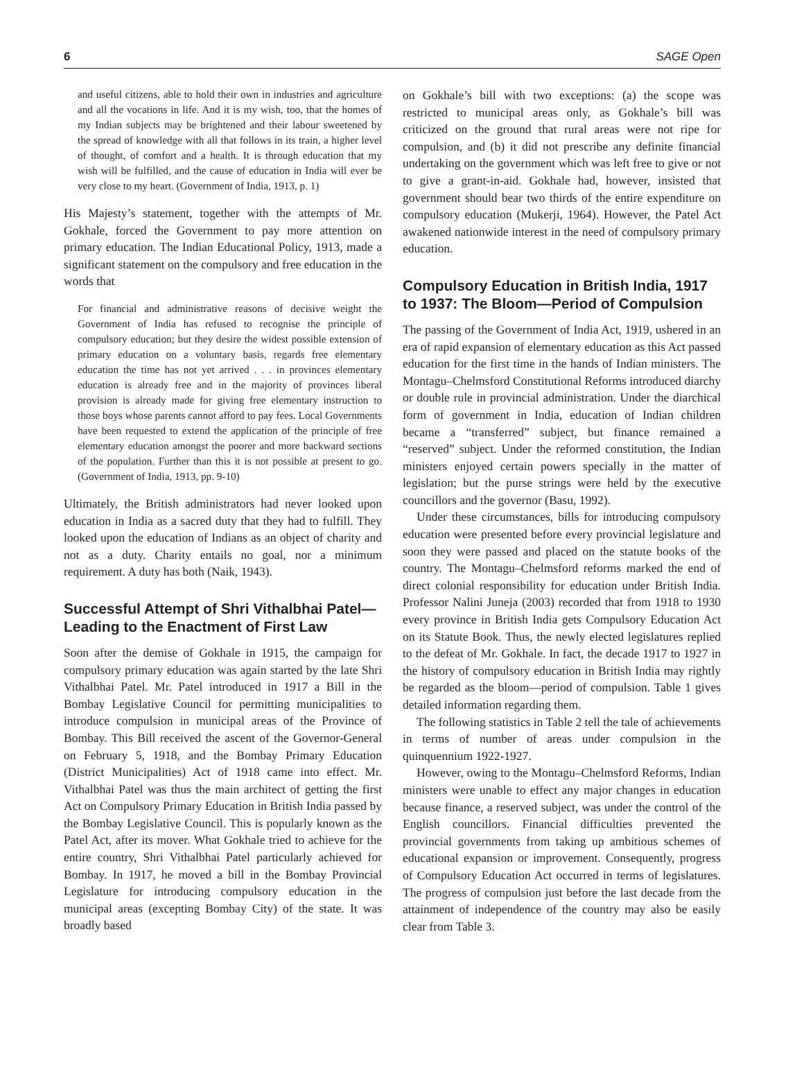6 SAGE Open
and useful citizens, able to hold their own in industries and agriculture and all the vocations in life. And it is my wish, too, that the homes of my Indian subjects may be brightened and their labour sweetened by the spread of knowledge with all that follows in its train, a higher level of thought, of comfort and a health. It is through education that my wish will be fulfilled, and the cause of education in India will ever be very close to my heart. (Government of India, 1913, p. 1)
His Majesty’s statement, together with the attempts of Mr. Gokhale, forced the Government to pay more attention on primary education. The Indian Educational Policy, 1913, made a significant statement on the compulsory and free education in the words that
For financial and administrative reasons of decisive weight the Government of India has refused to recognise the principle of compulsory education; but they desire the widest possible extension of primary education on a voluntary basis, regards free elementary education the time has not yet arrived . . . in provinces elementary education is already free and in the majority of provinces liberal provision is already made for giving free elementary instruction to those boys whose parents cannot afford to pay fees. Local Governments have been requested to extend the application of the principle of free elementary education amongst the poorer and more backward sections of the population. Further than this it is not possible at present to go. (Government of India, 1913, pp. 9-10)
Ultimately, the British administrators had never looked upon education in India as a sacred duty that they had to fulfill. They looked upon the education of Indians as an object of charity and not as a duty. Charity entails no goal, nor a minimum requirement. A duty has both (Naik, 1943).
Successful Attempt of Shri Vithalbhai Patel—Leading to the Enactment of First Law
Soon after the demise of Gokhale in 1915, the campaign for compulsory primary education was again started by the late Shri Vithalbhai Patel. Mr. Patel introduced in 1917 a Bill in the Bombay Legislative Council for permitting municipalities to introduce compulsion in municipal areas of the Province of Bombay. This Bill received the ascent of the Governor-General on February 5, 1918, and the Bombay Primary Education (District Municipalities) Act of 1918 came into effect. Mr. Vithalbhai Patel was thus the main architect of getting the first Act on Compulsory Primary Education in British India passed by the Bombay Legislative Council. This is popularly known as the Patel Act, after its mover. What Gokhale tried to achieve for the entire country, Shri Vithalbhai Patel particularly achieved for Bombay. In 1917, he moved a bill in the Bombay Provincial Legislature for introducing compulsory education in the municipal areas (excepting Bombay City) of the state. It was broadly based
on Gokhale’s bill with two exceptions: (a) the scope was restricted to municipal areas only, as Gokhale’s bill was criticized on the ground that rural areas were not ripe for compulsion, and (b) it did not prescribe any definite financial undertaking on the government which was left free to give or not to give a grant-in-aid. Gokhale had, however, insisted that government should bear two thirds of the entire expenditure on compulsory education (Mukerji, 1964). However, the Patel Act awakened nationwide interest in the need of compulsory primary education.
Compulsory Education in British India, 1917 to 1937: The Bloom—Period of Compulsion
The passing of the Government of India Act, 1919, ushered in an era of rapid expansion of elementary education as this Act passed education for the first time in the hands of Indian ministers. The Montagu–Chelmsford Constitutional Reforms introduced diarchy or double rule in provincial administration. Under the diarchical form of government in India, education of Indian children became a “transferred” subject, but finance remained a “reserved” subject. Under the reformed constitution, the Indian ministers enjoyed certain powers specially in the matter of legislation; but the purse strings were held by the executive councillors and the governor (Basu, 1992).
Under these circumstances, bills for introducing compulsory education were presented before every provincial legislature and soon they were passed and placed on the statute books of the country. The Montagu–Chelmsford reforms marked the end of direct colonial responsibility for education under British India. Professor Nalini Juneja (2003) recorded that from 1918 to 1930 every province in British India gets Compulsory Education Act on its Statute Book. Thus, the newly elected legislatures replied to the defeat of Mr. Gokhale. In fact, the decade 1917 to 1927 in the history of compulsory education in British India may rightly be regarded as the bloom—period of compulsion. Table 1 gives detailed information regarding them.
The following statistics in Table 2 tell the tale of achievements in terms of number of areas under compulsion in the quinquennium 1922-1927.
However, owing to the Montagu–Chelmsford Reforms, Indian ministers were unable to effect any major changes in education because finance, a reserved subject, was under the control of the English councillors. Financial difficulties prevented the provincial governments from taking up ambitious schemes of educational expansion or improvement. Consequently, progress of Compulsory Education Act occurred in terms of legislatures. The progress of compulsion just before the last decade from the attainment of independence of the country may also be easily clear from Table 3.